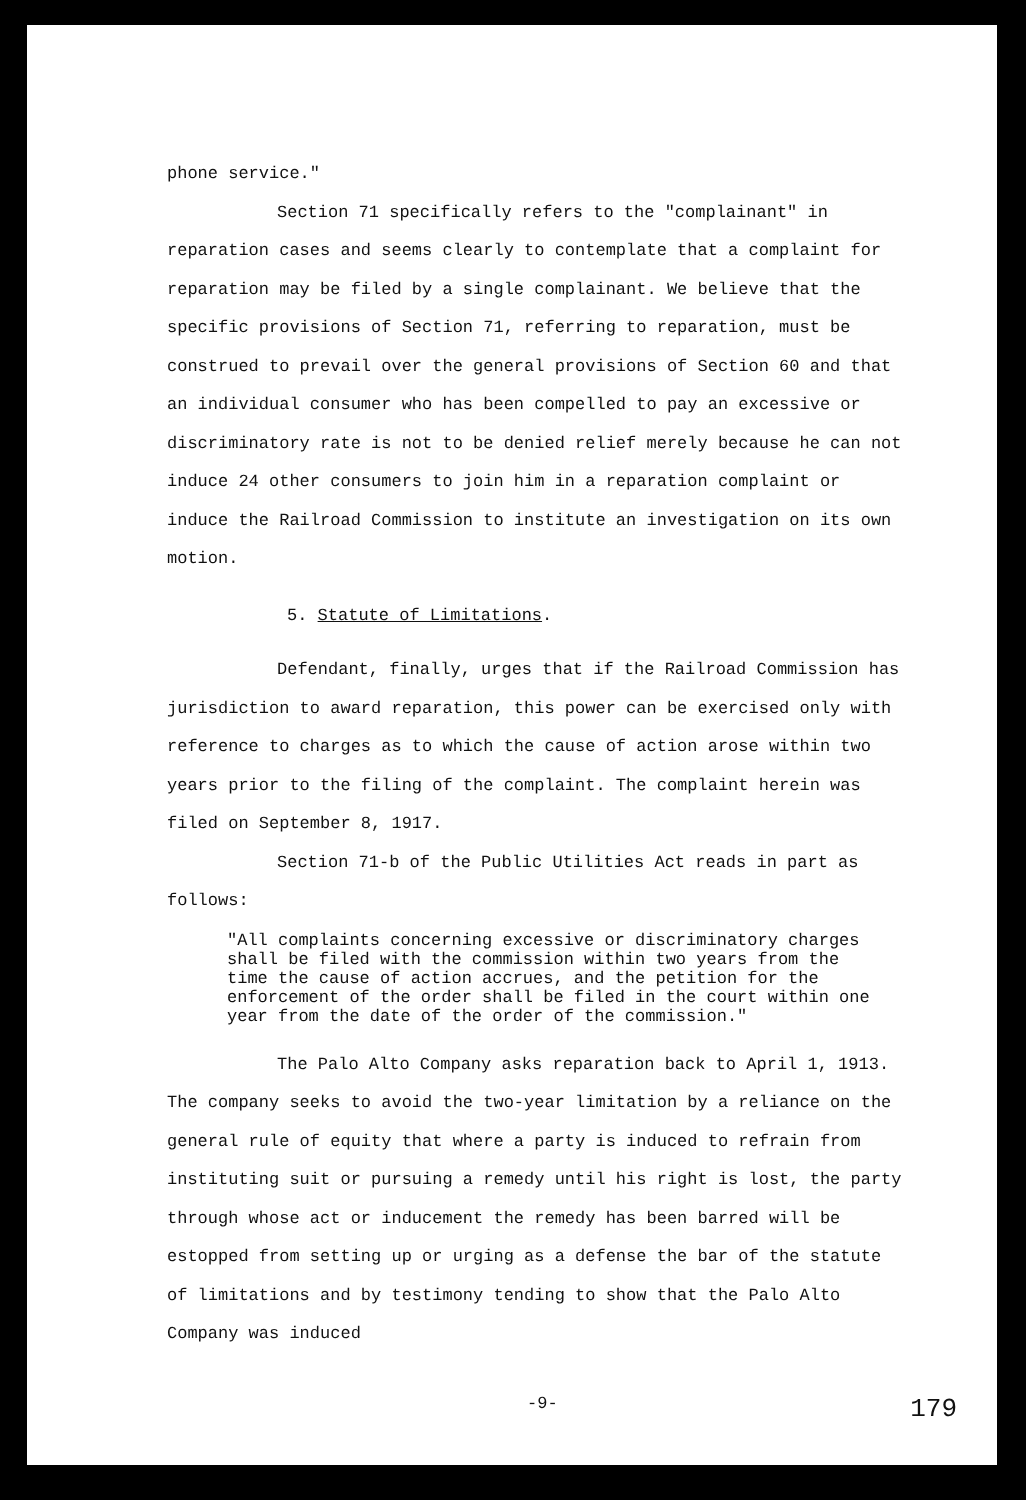phone service."
Section 71 specifically refers to the "complainant" in reparation cases and seems clearly to contemplate that a complaint for reparation may be filed by a single complainant. We believe that the specific provisions of Section 71, referring to reparation, must be construed to prevail over the general provisions of Section 60 and that an individual consumer who has been compelled to pay an excessive or discriminatory rate is not to be denied relief merely because he can not induce 24 other consumers to join him in a reparation complaint or induce the Railroad Commission to institute an investigation on its own motion.
5. Statute of Limitations.
Defendant, finally, urges that if the Railroad Commission has jurisdiction to award reparation, this power can be exercised only with reference to charges as to which the cause of action arose within two years prior to the filing of the complaint. The complaint herein was filed on September 8, 1917.
Section 71-b of the Public Utilities Act reads in part as follows:
"All complaints concerning excessive or discriminatory charges shall be filed with the commission within two years from the time the cause of action accrues, and the petition for the enforcement of the order shall be filed in the court within one year from the date of the order of the commission."
The Palo Alto Company asks reparation back to April 1, 1913. The company seeks to avoid the two-year limitation by a reliance on the general rule of equity that where a party is induced to refrain from instituting suit or pursuing a remedy until his right is lost, the party through whose act or inducement the remedy has been barred will be estopped from setting up or urging as a defense the bar of the statute of limitations and by testimony tending to show that the Palo Alto Company was induced
-9- 179